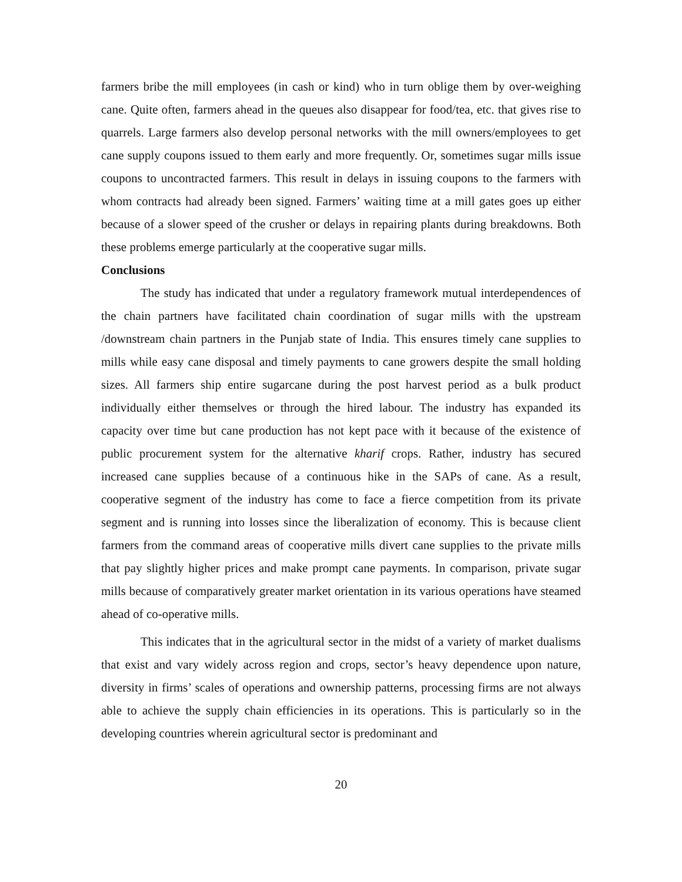farmers bribe the mill employees (in cash or kind) who in turn oblige them by over-weighing cane. Quite often, farmers ahead in the queues also disappear for food/tea, etc. that gives rise to quarrels. Large farmers also develop personal networks with the mill owners/employees to get cane supply coupons issued to them early and more frequently. Or, sometimes sugar mills issue coupons to uncontracted farmers. This result in delays in issuing coupons to the farmers with whom contracts had already been signed. Farmers’ waiting time at a mill gates goes up either because of a slower speed of the crusher or delays in repairing plants during breakdowns. Both these problems emerge particularly at the cooperative sugar mills.
Conclusions
The study has indicated that under a regulatory framework mutual interdependences of the chain partners have facilitated chain coordination of sugar mills with the upstream /downstream chain partners in the Punjab state of India. This ensures timely cane supplies to mills while easy cane disposal and timely payments to cane growers despite the small holding sizes. All farmers ship entire sugarcane during the post harvest period as a bulk product individually either themselves or through the hired labour. The industry has expanded its capacity over time but cane production has not kept pace with it because of the existence of public procurement system for the alternative kharif crops. Rather, industry has secured increased cane supplies because of a continuous hike in the SAPs of cane. As a result, cooperative segment of the industry has come to face a fierce competition from its private segment and is running into losses since the liberalization of economy. This is because client farmers from the command areas of cooperative mills divert cane supplies to the private mills that pay slightly higher prices and make prompt cane payments. In comparison, private sugar mills because of comparatively greater market orientation in its various operations have steamed ahead of co-operative mills.
This indicates that in the agricultural sector in the midst of a variety of market dualisms that exist and vary widely across region and crops, sector’s heavy dependence upon nature, diversity in firms’ scales of operations and ownership patterns, processing firms are not always able to achieve the supply chain efficiencies in its operations. This is particularly so in the developing countries wherein agricultural sector is predominant and
20